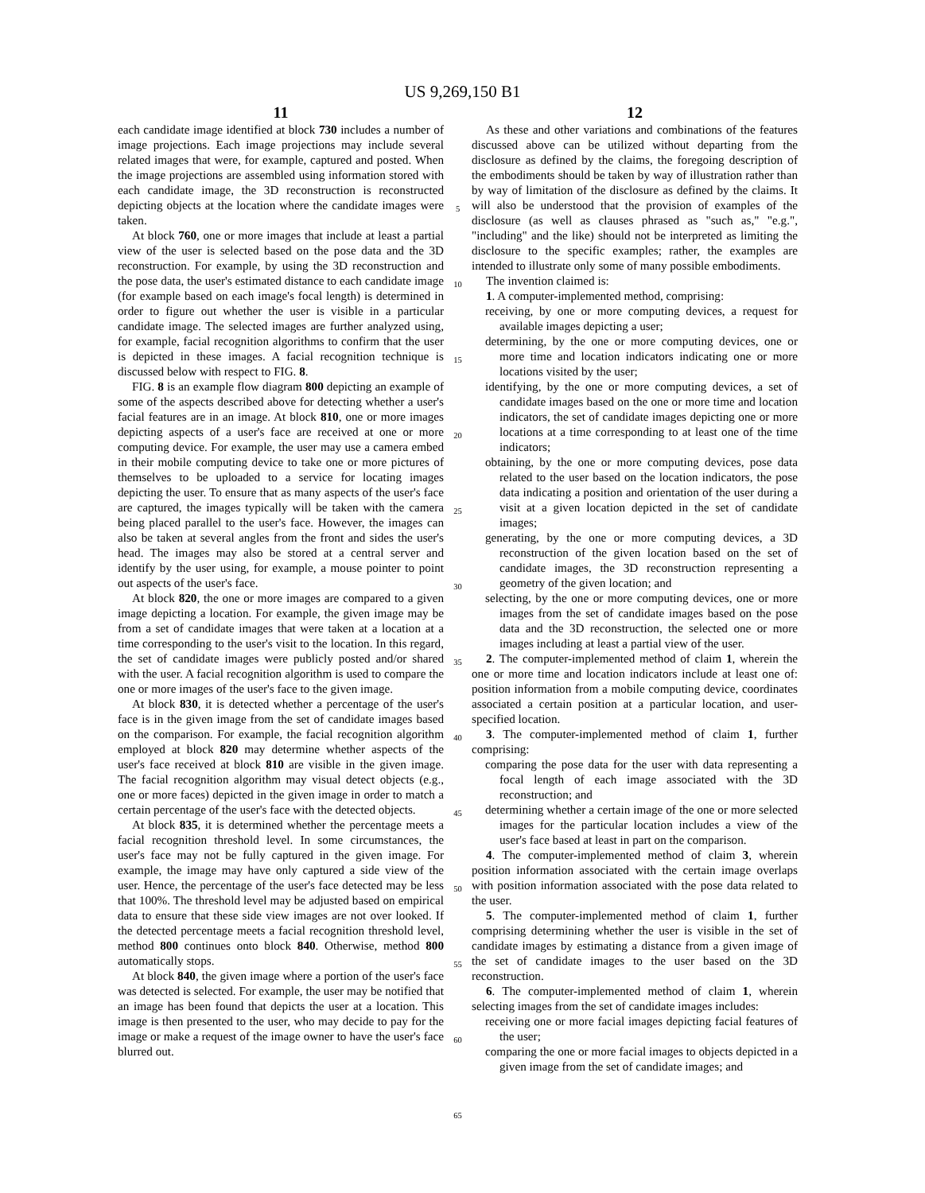US 9,269,150 B1
11
each candidate image identified at block 730 includes a number of image projections. Each image projections may include several related images that were, for example, captured and posted. When the image projections are assembled using information stored with each candidate image, the 3D reconstruction is reconstructed depicting objects at the location where the candidate images were taken.
At block 760, one or more images that include at least a partial view of the user is selected based on the pose data and the 3D reconstruction. For example, by using the 3D reconstruction and the pose data, the user's estimated distance to each candidate image (for example based on each image's focal length) is determined in order to figure out whether the user is visible in a particular candidate image. The selected images are further analyzed using, for example, facial recognition algorithms to confirm that the user is depicted in these images. A facial recognition technique is discussed below with respect to FIG. 8.
FIG. 8 is an example flow diagram 800 depicting an example of some of the aspects described above for detecting whether a user's facial features are in an image. At block 810, one or more images depicting aspects of a user's face are received at one or more computing device. For example, the user may use a camera embed in their mobile computing device to take one or more pictures of themselves to be uploaded to a service for locating images depicting the user. To ensure that as many aspects of the user's face are captured, the images typically will be taken with the camera being placed parallel to the user's face. However, the images can also be taken at several angles from the front and sides the user's head. The images may also be stored at a central server and identify by the user using, for example, a mouse pointer to point out aspects of the user's face.
At block 820, the one or more images are compared to a given image depicting a location. For example, the given image may be from a set of candidate images that were taken at a location at a time corresponding to the user's visit to the location. In this regard, the set of candidate images were publicly posted and/or shared with the user. A facial recognition algorithm is used to compare the one or more images of the user's face to the given image.
At block 830, it is detected whether a percentage of the user's face is in the given image from the set of candidate images based on the comparison. For example, the facial recognition algorithm employed at block 820 may determine whether aspects of the user's face received at block 810 are visible in the given image. The facial recognition algorithm may visual detect objects (e.g., one or more faces) depicted in the given image in order to match a certain percentage of the user's face with the detected objects.
At block 835, it is determined whether the percentage meets a facial recognition threshold level. In some circumstances, the user's face may not be fully captured in the given image. For example, the image may have only captured a side view of the user. Hence, the percentage of the user's face detected may be less that 100%. The threshold level may be adjusted based on empirical data to ensure that these side view images are not over looked. If the detected percentage meets a facial recognition threshold level, method 800 continues onto block 840. Otherwise, method 800 automatically stops.
At block 840, the given image where a portion of the user's face was detected is selected. For example, the user may be notified that an image has been found that depicts the user at a location. This image is then presented to the user, who may decide to pay for the image or make a request of the image owner to have the user's face blurred out.
5
10
15
20
25
30
35
40
45
50
55
60
65
12
As these and other variations and combinations of the features discussed above can be utilized without departing from the disclosure as defined by the claims, the foregoing description of the embodiments should be taken by way of illustration rather than by way of limitation of the disclosure as defined by the claims. It will also be understood that the provision of examples of the disclosure (as well as clauses phrased as "such as," "e.g.", "including" and the like) should not be interpreted as limiting the disclosure to the specific examples; rather, the examples are intended to illustrate only some of many possible embodiments.
The invention claimed is:
1. A computer-implemented method, comprising:
receiving, by one or more computing devices, a request for available images depicting a user;
determining, by the one or more computing devices, one or more time and location indicators indicating one or more locations visited by the user;
identifying, by the one or more computing devices, a set of candidate images based on the one or more time and location indicators, the set of candidate images depicting one or more locations at a time corresponding to at least one of the time indicators;
obtaining, by the one or more computing devices, pose data related to the user based on the location indicators, the pose data indicating a position and orientation of the user during a visit at a given location depicted in the set of candidate images;
generating, by the one or more computing devices, a 3D reconstruction of the given location based on the set of candidate images, the 3D reconstruction representing a geometry of the given location; and
selecting, by the one or more computing devices, one or more images from the set of candidate images based on the pose data and the 3D reconstruction, the selected one or more images including at least a partial view of the user.
2. The computer-implemented method of claim 1, wherein the one or more time and location indicators include at least one of: position information from a mobile computing device, coordinates associated a certain position at a particular location, and user-specified location.
3. The computer-implemented method of claim 1, further comprising:
comparing the pose data for the user with data representing a focal length of each image associated with the 3D reconstruction; and
determining whether a certain image of the one or more selected images for the particular location includes a view of the user's face based at least in part on the comparison.
4. The computer-implemented method of claim 3, wherein position information associated with the certain image overlaps with position information associated with the pose data related to the user.
5. The computer-implemented method of claim 1, further comprising determining whether the user is visible in the set of candidate images by estimating a distance from a given image of the set of candidate images to the user based on the 3D reconstruction.
6. The computer-implemented method of claim 1, wherein selecting images from the set of candidate images includes:
receiving one or more facial images depicting facial features of the user;
comparing the one or more facial images to objects depicted in a given image from the set of candidate images; and